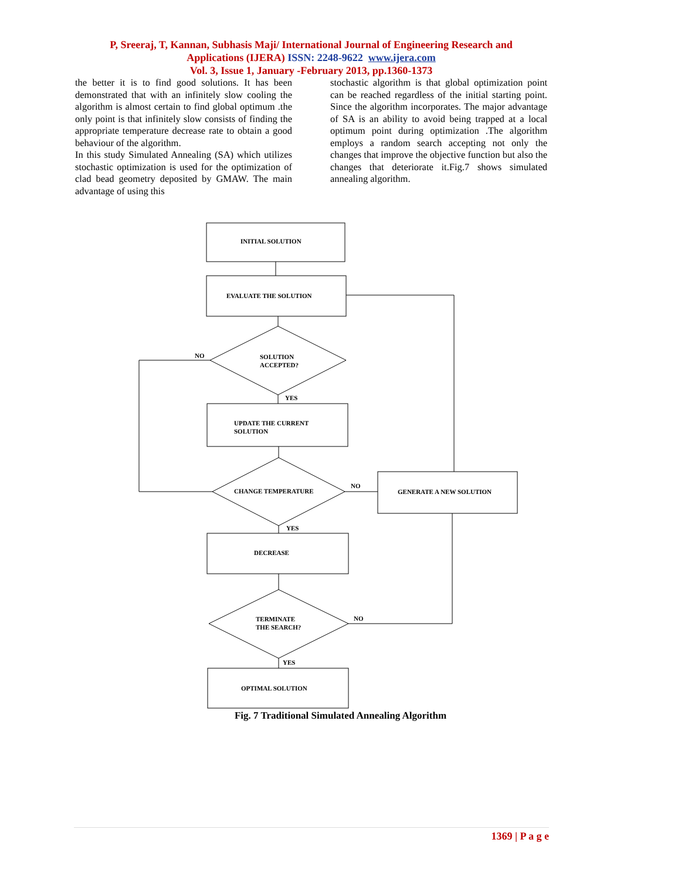P, Sreeraj, T, Kannan, Subhasis Maji/ International Journal of Engineering Research and
Applications (IJERA) ISSN: 2248-9622 www.ijera.com
Vol. 3, Issue 1, January -February 2013, pp.1360-1373
the better it is to find good solutions. It has been demonstrated that with an infinitely slow cooling the algorithm is almost certain to find global optimum .the only point is that infinitely slow consists of finding the appropriate temperature decrease rate to obtain a good behaviour of the algorithm.
In this study Simulated Annealing (SA) which utilizes stochastic optimization is used for the optimization of clad bead geometry deposited by GMAW. The main advantage of using this
stochastic algorithm is that global optimization point can be reached regardless of the initial starting point. Since the algorithm incorporates. The major advantage of SA is an ability to avoid being trapped at a local optimum point during optimization .The algorithm employs a random search accepting not only the changes that improve the objective function but also the changes that deteriorate it.Fig.7 shows simulated annealing algorithm.
INITIAL SOLUTION
EVALUATE THE SOLUTION
SOLUTION
ACCEPTED?
NO
YES
UPDATE THE CURRENT
SOLUTION
CHANGE TEMPERATURE
NO
YES
GENERATE A NEW SOLUTION
DECREASE
TERMINATE
THE SEARCH?
NO
YES
OPTIMAL SOLUTION
Fig. 7 Traditional Simulated Annealing Algorithm
1369 | P a g e